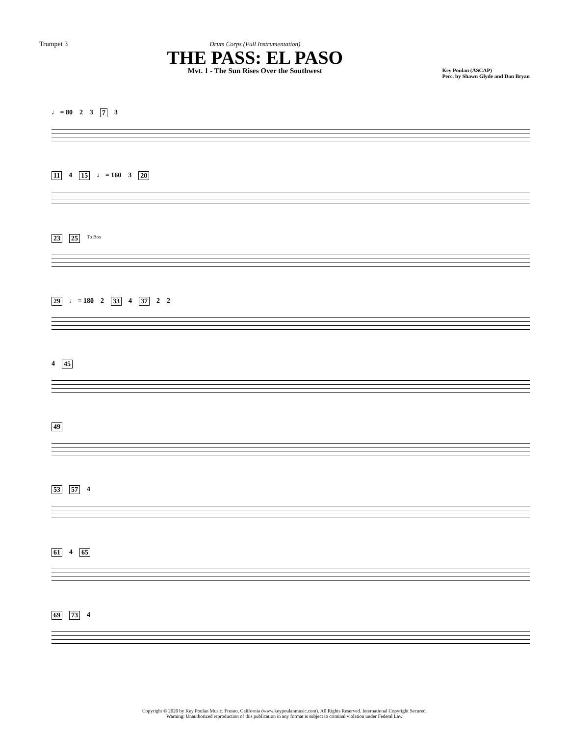Trumpet 3 Drum Corps (Full Instrumentation)
THE PASS: EL PASO
Mvt. 1 - The Sun Rises Over the Southwest
Key Poulan (ASCAP)
Perc. by Shawn Glyde and Dan Bryan
♩ = 80 2 3 7 3
11 4 15 ♩ = 160 3 20
23 25 To Box
29 ♩ = 180 2 33 4 37 2 2
4 45
49
53 57 4
61 4 65
69 73 4
Copyright © 2020 by Key Poulan Music. Fresno, California (www.keypoulanmusic.com). All Rights Reserved. International Copyright Secured.
Warning: Unauthorized reproduction of this publication in any format is subject to criminal violation under Federal Law